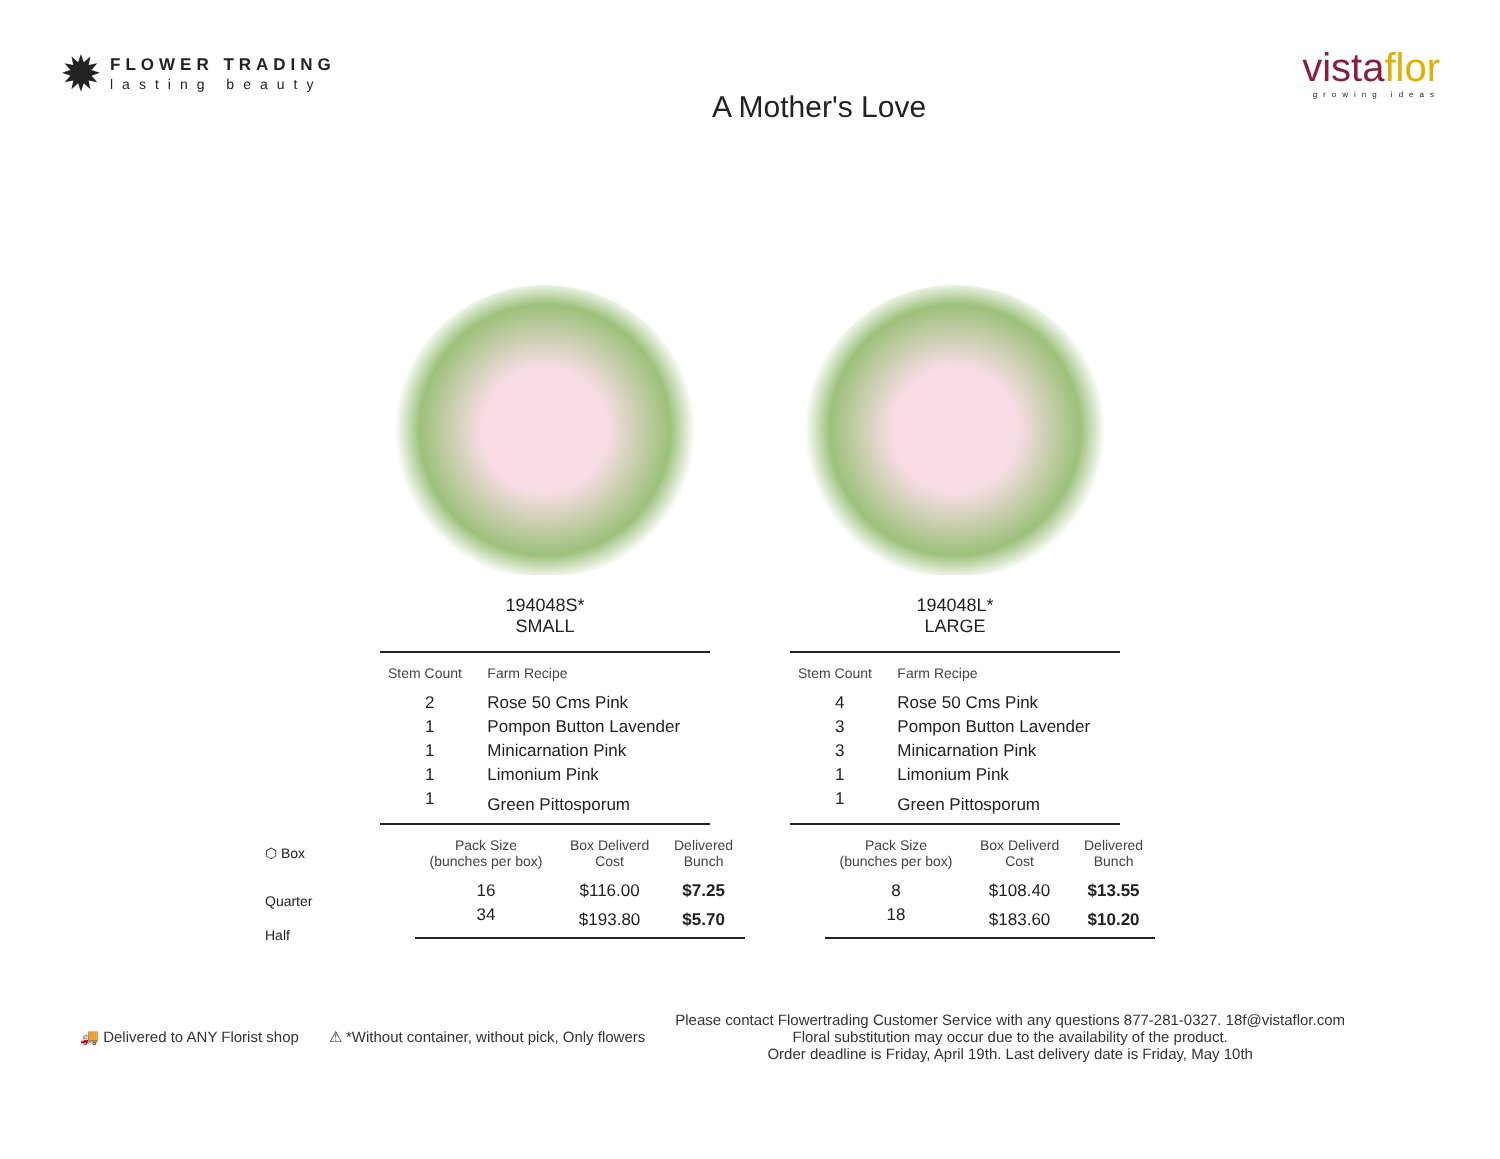✹
FLOWER TRADING
lasting beauty
A Mother's Love
vistaflor
growing ideas
194048S*
SMALL
| Stem Count | Farm Recipe |
| --- | --- |
| 2 | Rose 50 Cms Pink |
| 1 | Pompon Button Lavender |
| 1 | Minicarnation Pink |
| 1 | Limonium Pink |
| 1 | Green Pittosporum |
194048L*
LARGE
| Stem Count | Farm Recipe |
| --- | --- |
| 4 | Rose 50 Cms Pink |
| 3 | Pompon Button Lavender |
| 3 | Minicarnation Pink |
| 1 | Limonium Pink |
| 1 | Green Pittosporum |
⬡ Box
Quarter
Half
| Pack Size (bunches per box) | Box Deliverd Cost | Delivered Bunch |
| --- | --- | --- |
| 16 | $116.00 | $7.25 |
| 34 | $193.80 | $5.70 |
| Pack Size (bunches per box) | Box Deliverd Cost | Delivered Bunch |
| --- | --- | --- |
| 8 | $108.40 | $13.55 |
| 18 | $183.60 | $10.20 |
🚚 Delivered to ANY Florist shop
⚠ *Without container, without pick, Only flowers
Please contact Flowertrading Customer Service with any questions 877-281-0327. 18f@vistaflor.com
Floral substitution may occur due to the availability of the product.
Order deadline is Friday, April 19th. Last delivery date is Friday, May 10th